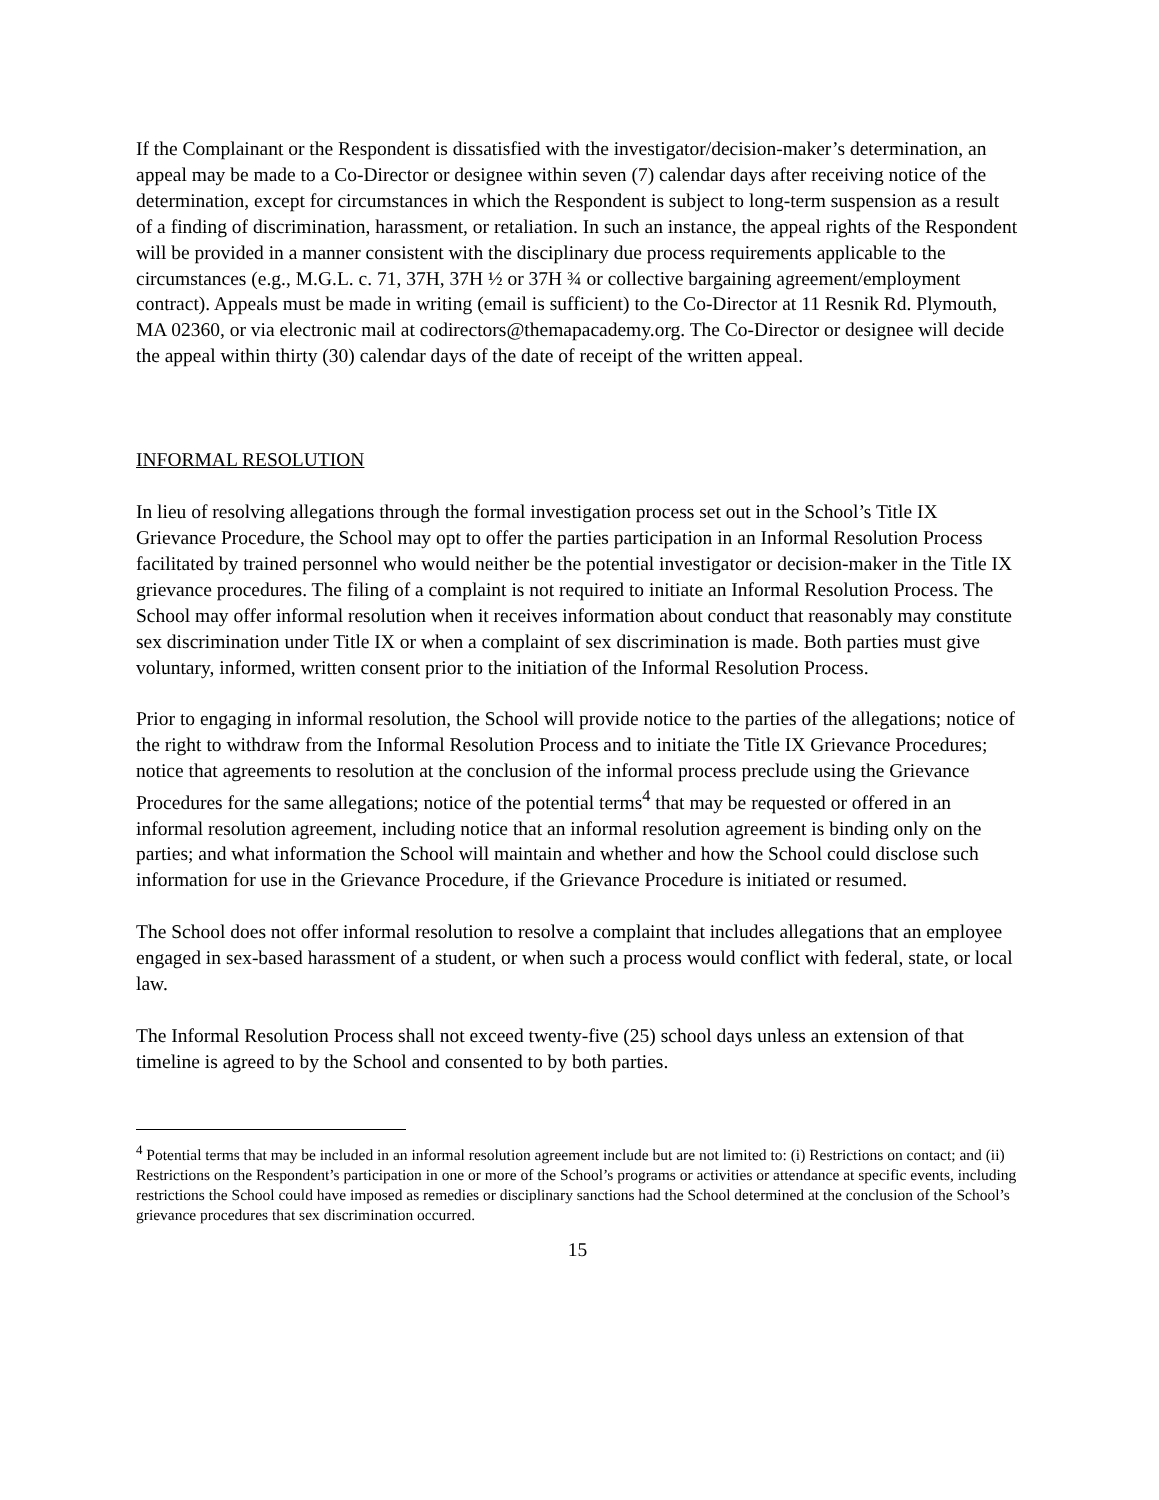If the Complainant or the Respondent is dissatisfied with the investigator/decision-maker’s determination, an appeal may be made to a Co-Director or designee within seven (7) calendar days after receiving notice of the determination, except for circumstances in which the Respondent is subject to long-term suspension as a result of a finding of discrimination, harassment, or retaliation. In such an instance, the appeal rights of the Respondent will be provided in a manner consistent with the disciplinary due process requirements applicable to the circumstances (e.g., M.G.L. c. 71, 37H, 37H ½ or 37H ¾ or collective bargaining agreement/employment contract). Appeals must be made in writing (email is sufficient) to the Co-Director at 11 Resnik Rd. Plymouth, MA 02360, or via electronic mail at codirectors@themapacademy.org. The Co-Director or designee will decide the appeal within thirty (30) calendar days of the date of receipt of the written appeal.
INFORMAL RESOLUTION
In lieu of resolving allegations through the formal investigation process set out in the School’s Title IX Grievance Procedure, the School may opt to offer the parties participation in an Informal Resolution Process facilitated by trained personnel who would neither be the potential investigator or decision-maker in the Title IX grievance procedures. The filing of a complaint is not required to initiate an Informal Resolution Process. The School may offer informal resolution when it receives information about conduct that reasonably may constitute sex discrimination under Title IX or when a complaint of sex discrimination is made. Both parties must give voluntary, informed, written consent prior to the initiation of the Informal Resolution Process.
Prior to engaging in informal resolution, the School will provide notice to the parties of the allegations; notice of the right to withdraw from the Informal Resolution Process and to initiate the Title IX Grievance Procedures; notice that agreements to resolution at the conclusion of the informal process preclude using the Grievance Procedures for the same allegations; notice of the potential terms<sup>4</sup> that may be requested or offered in an informal resolution agreement, including notice that an informal resolution agreement is binding only on the parties; and what information the School will maintain and whether and how the School could disclose such information for use in the Grievance Procedure, if the Grievance Procedure is initiated or resumed.
The School does not offer informal resolution to resolve a complaint that includes allegations that an employee engaged in sex-based harassment of a student, or when such a process would conflict with federal, state, or local law.
The Informal Resolution Process shall not exceed twenty-five (25) school days unless an extension of that timeline is agreed to by the School and consented to by both parties.
<sup>4</sup> Potential terms that may be included in an informal resolution agreement include but are not limited to: (i) Restrictions on contact; and (ii) Restrictions on the Respondent’s participation in one or more of the School’s programs or activities or attendance at specific events, including restrictions the School could have imposed as remedies or disciplinary sanctions had the School determined at the conclusion of the School’s grievance procedures that sex discrimination occurred.
15